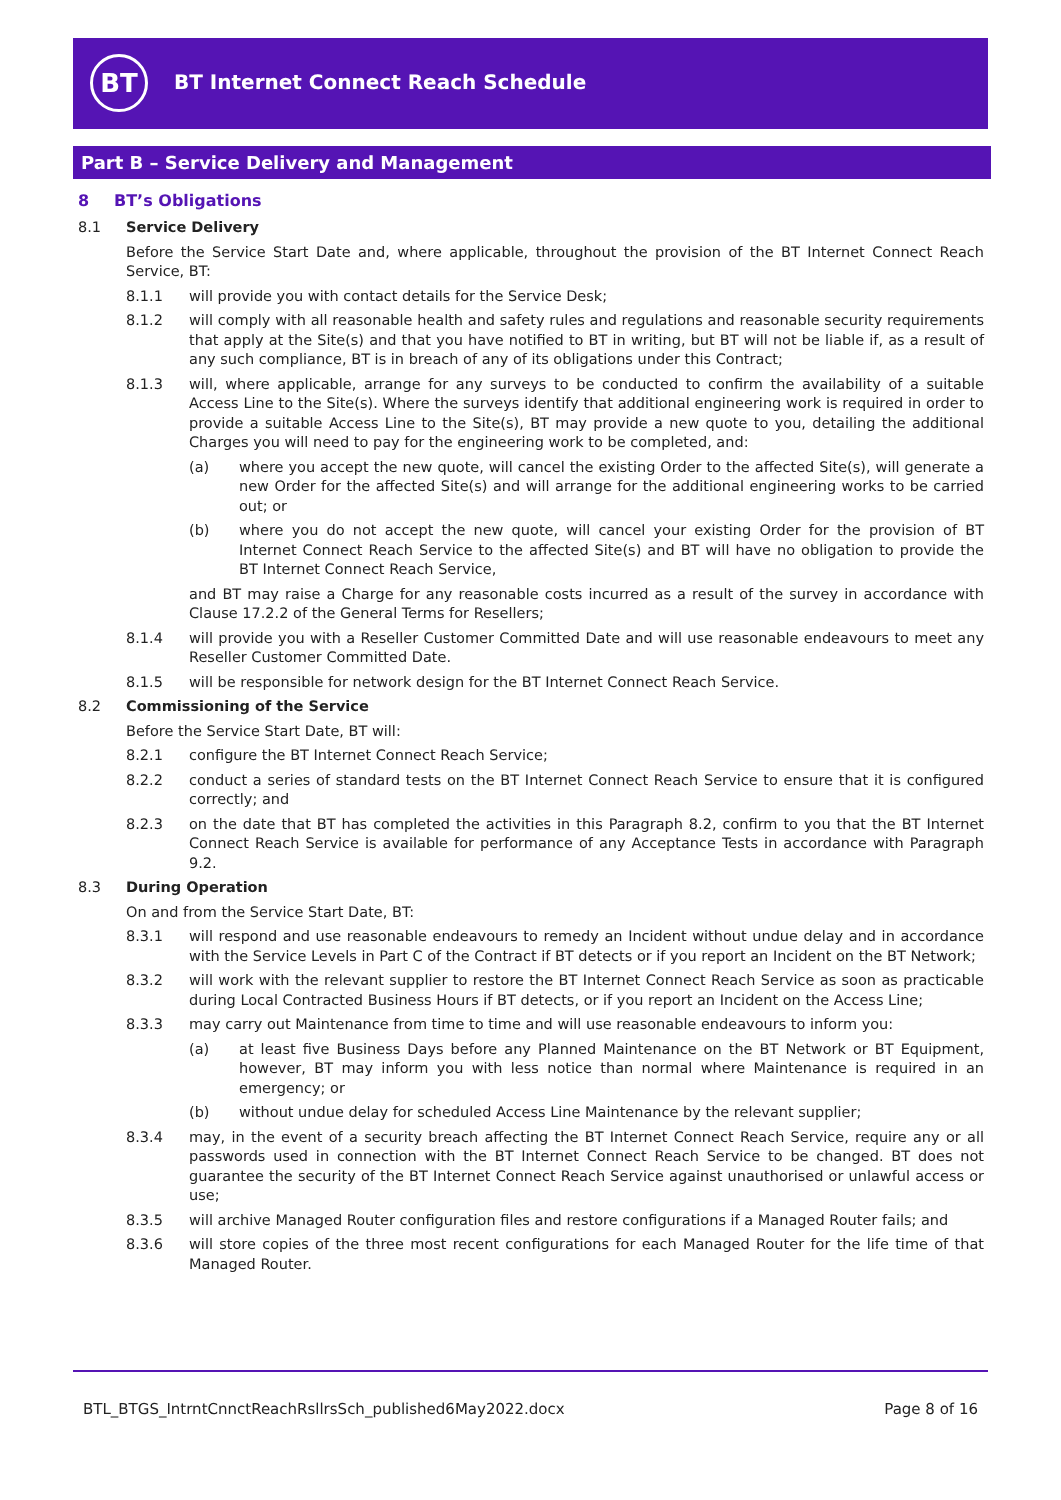BT
BT Internet Connect Reach Schedule
Part B – Service Delivery and Management
8 BT’s Obligations
8.1 Service Delivery
Before the Service Start Date and, where applicable, throughout the provision of the BT Internet Connect Reach Service, BT:
8.1.1 will provide you with contact details for the Service Desk;
8.1.2 will comply with all reasonable health and safety rules and regulations and reasonable security requirements that apply at the Site(s) and that you have notified to BT in writing, but BT will not be liable if, as a result of any such compliance, BT is in breach of any of its obligations under this Contract;
8.1.3 will, where applicable, arrange for any surveys to be conducted to confirm the availability of a suitable Access Line to the Site(s). Where the surveys identify that additional engineering work is required in order to provide a suitable Access Line to the Site(s), BT may provide a new quote to you, detailing the additional Charges you will need to pay for the engineering work to be completed, and:
(a) where you accept the new quote, will cancel the existing Order to the affected Site(s), will generate a new Order for the affected Site(s) and will arrange for the additional engineering works to be carried out; or
(b) where you do not accept the new quote, will cancel your existing Order for the provision of BT Internet Connect Reach Service to the affected Site(s) and BT will have no obligation to provide the BT Internet Connect Reach Service,
and BT may raise a Charge for any reasonable costs incurred as a result of the survey in accordance with Clause 17.2.2 of the General Terms for Resellers;
8.1.4 will provide you with a Reseller Customer Committed Date and will use reasonable endeavours to meet any Reseller Customer Committed Date.
8.1.5 will be responsible for network design for the BT Internet Connect Reach Service.
8.2 Commissioning of the Service
Before the Service Start Date, BT will:
8.2.1 configure the BT Internet Connect Reach Service;
8.2.2 conduct a series of standard tests on the BT Internet Connect Reach Service to ensure that it is configured correctly; and
8.2.3 on the date that BT has completed the activities in this Paragraph 8.2, confirm to you that the BT Internet Connect Reach Service is available for performance of any Acceptance Tests in accordance with Paragraph 9.2.
8.3 During Operation
On and from the Service Start Date, BT:
8.3.1 will respond and use reasonable endeavours to remedy an Incident without undue delay and in accordance with the Service Levels in Part C of the Contract if BT detects or if you report an Incident on the BT Network;
8.3.2 will work with the relevant supplier to restore the BT Internet Connect Reach Service as soon as practicable during Local Contracted Business Hours if BT detects, or if you report an Incident on the Access Line;
8.3.3 may carry out Maintenance from time to time and will use reasonable endeavours to inform you:
(a) at least five Business Days before any Planned Maintenance on the BT Network or BT Equipment, however, BT may inform you with less notice than normal where Maintenance is required in an emergency; or
(b) without undue delay for scheduled Access Line Maintenance by the relevant supplier;
8.3.4 may, in the event of a security breach affecting the BT Internet Connect Reach Service, require any or all passwords used in connection with the BT Internet Connect Reach Service to be changed. BT does not guarantee the security of the BT Internet Connect Reach Service against unauthorised or unlawful access or use;
8.3.5 will archive Managed Router configuration files and restore configurations if a Managed Router fails; and
8.3.6 will store copies of the three most recent configurations for each Managed Router for the life time of that Managed Router.
BTL_BTGS_IntrntCnnctReachRsllrsSch_published6May2022.docx Page 8 of 16